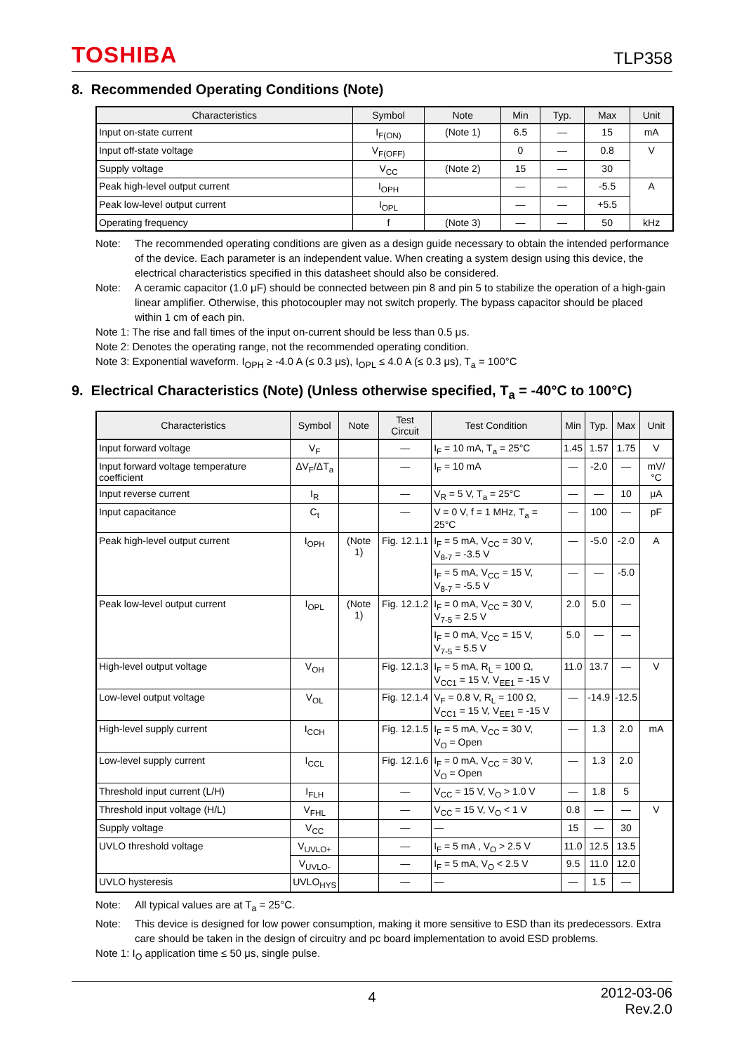TOSHIBA TLP358
8. Recommended Operating Conditions (Note)
| Characteristics | Symbol | Note | Min | Typ. | Max | Unit |
| --- | --- | --- | --- | --- | --- | --- |
| Input on-state current | I<sub>F(ON)</sub> | (Note 1) | 6.5 | — | 15 | mA |
| Input off-state voltage | V<sub>F(OFF)</sub> | | 0 | — | 0.8 | V |
| Supply voltage | V<sub>CC</sub> | (Note 2) | 15 | — | 30 | |
| Peak high-level output current | I<sub>OPH</sub> | | — | — | -5.5 | A |
| Peak low-level output current | I<sub>OPL</sub> | | — | — | +5.5 | |
| Operating frequency | f | (Note 3) | — | — | 50 | kHz |
Note: The recommended operating conditions are given as a design guide necessary to obtain the intended performance of the device. Each parameter is an independent value. When creating a system design using this device, the electrical characteristics specified in this datasheet should also be considered.
Note: A ceramic capacitor (1.0 μF) should be connected between pin 8 and pin 5 to stabilize the operation of a high-gain linear amplifier. Otherwise, this photocoupler may not switch properly. The bypass capacitor should be placed within 1 cm of each pin.
Note 1: The rise and fall times of the input on-current should be less than 0.5 μs.
Note 2: Denotes the operating range, not the recommended operating condition.
Note 3: Exponential waveform. I<sub>OPH</sub> ≥ -4.0 A (≤ 0.3 μs), I<sub>OPL</sub> ≤ 4.0 A (≤ 0.3 μs), T<sub>a</sub> = 100°C
9. Electrical Characteristics (Note) (Unless otherwise specified, T<sub>a</sub> = -40°C to 100°C)
| Characteristics | Symbol | Note | Test Circuit | Test Condition | Min | Typ. | Max | Unit |
| --- | --- | --- | --- | --- | --- | --- | --- | --- |
| Input forward voltage | V<sub>F</sub> | | — | I<sub>F</sub> = 10 mA, T<sub>a</sub> = 25°C | 1.45 | 1.57 | 1.75 | V |
| Input forward voltage temperature coefficient | ΔV<sub>F</sub>/ΔT<sub>a</sub> | | — | I<sub>F</sub> = 10 mA | — | -2.0 | — | mV/°C |
| Input reverse current | I<sub>R</sub> | | — | V<sub>R</sub> = 5 V, T<sub>a</sub> = 25°C | — | — | 10 | μA |
| Input capacitance | C<sub>t</sub> | | — | V = 0 V, f = 1 MHz, T<sub>a</sub> = 25°C | — | 100 | — | pF |
| Peak high-level output current | I<sub>OPH</sub> | (Note 1) | Fig. 12.1.1 | I<sub>F</sub> = 5 mA, V<sub>CC</sub> = 30 V, V<sub>8-7</sub> = -3.5 V | — | -5.0 | -2.0 | A |
| | | | | I<sub>F</sub> = 5 mA, V<sub>CC</sub> = 15 V, V<sub>8-7</sub> = -5.5 V | — | — | -5.0 | |
| Peak low-level output current | I<sub>OPL</sub> | (Note 1) | Fig. 12.1.2 | I<sub>F</sub> = 0 mA, V<sub>CC</sub> = 30 V, V<sub>7-5</sub> = 2.5 V | 2.0 | 5.0 | — | |
| | | | | I<sub>F</sub> = 0 mA, V<sub>CC</sub> = 15 V, V<sub>7-5</sub> = 5.5 V | 5.0 | — | — | |
| High-level output voltage | V<sub>OH</sub> | | Fig. 12.1.3 | I<sub>F</sub> = 5 mA, R<sub>L</sub> = 100 Ω, V<sub>CC1</sub> = 15 V, V<sub>EE1</sub> = -15 V | 11.0 | 13.7 | — | V |
| Low-level output voltage | V<sub>OL</sub> | | Fig. 12.1.4 | V<sub>F</sub> = 0.8 V, R<sub>L</sub> = 100 Ω, V<sub>CC1</sub> = 15 V, V<sub>EE1</sub> = -15 V | — | -14.9 | -12.5 | |
| High-level supply current | I<sub>CCH</sub> | | Fig. 12.1.5 | I<sub>F</sub> = 5 mA, V<sub>CC</sub> = 30 V, V<sub>O</sub> = Open | — | 1.3 | 2.0 | mA |
| Low-level supply current | I<sub>CCL</sub> | | Fig. 12.1.6 | I<sub>F</sub> = 0 mA, V<sub>CC</sub> = 30 V, V<sub>O</sub> = Open | — | 1.3 | 2.0 | |
| Threshold input current (L/H) | I<sub>FLH</sub> | | — | V<sub>CC</sub> = 15 V, V<sub>O</sub> > 1.0 V | — | 1.8 | 5 | |
| Threshold input voltage (H/L) | V<sub>FHL</sub> | | — | V<sub>CC</sub> = 15 V, V<sub>O</sub> < 1 V | 0.8 | — | — | V |
| Supply voltage | V<sub>CC</sub> | | — | — | 15 | — | 30 | |
| UVLO threshold voltage | V<sub>UVLO+</sub> | | — | I<sub>F</sub> = 5 mA , V<sub>O</sub> > 2.5 V | 11.0 | 12.5 | 13.5 | |
| | V<sub>UVLO-</sub> | | — | I<sub>F</sub> = 5 mA, V<sub>O</sub> < 2.5 V | 9.5 | 11.0 | 12.0 | |
| UVLO hysteresis | UVLO<sub>HYS</sub> | | — | — | — | 1.5 | — | |
Note: All typical values are at T<sub>a</sub> = 25°C.
Note: This device is designed for low power consumption, making it more sensitive to ESD than its predecessors. Extra care should be taken in the design of circuitry and pc board implementation to avoid ESD problems.
Note 1: I<sub>O</sub> application time ≤ 50 μs, single pulse.
4 2012-03-06
Rev.2.0